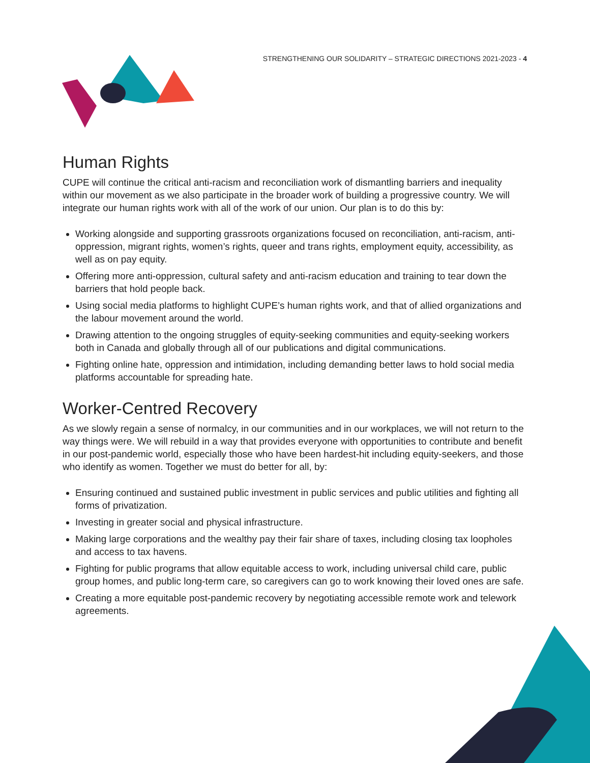STRENGTHENING OUR SOLIDARITY – STRATEGIC DIRECTIONS 2021-2023 - 4
Human Rights
CUPE will continue the critical anti-racism and reconciliation work of dismantling barriers and inequality within our movement as we also participate in the broader work of building a progressive country. We will integrate our human rights work with all of the work of our union. Our plan is to do this by:
Working alongside and supporting grassroots organizations focused on reconciliation, anti-racism, anti-oppression, migrant rights, women’s rights, queer and trans rights, employment equity, accessibility, as well as on pay equity.
Offering more anti-oppression, cultural safety and anti-racism education and training to tear down the barriers that hold people back.
Using social media platforms to highlight CUPE’s human rights work, and that of allied organizations and the labour movement around the world.
Drawing attention to the ongoing struggles of equity-seeking communities and equity-seeking workers both in Canada and globally through all of our publications and digital communications.
Fighting online hate, oppression and intimidation, including demanding better laws to hold social media platforms accountable for spreading hate.
Worker-Centred Recovery
As we slowly regain a sense of normalcy, in our communities and in our workplaces, we will not return to the way things were. We will rebuild in a way that provides everyone with opportunities to contribute and benefit in our post-pandemic world, especially those who have been hardest-hit including equity-seekers, and those who identify as women. Together we must do better for all, by:
Ensuring continued and sustained public investment in public services and public utilities and fighting all forms of privatization.
Investing in greater social and physical infrastructure.
Making large corporations and the wealthy pay their fair share of taxes, including closing tax loopholes and access to tax havens.
Fighting for public programs that allow equitable access to work, including universal child care, public group homes, and public long-term care, so caregivers can go to work knowing their loved ones are safe.
Creating a more equitable post-pandemic recovery by negotiating accessible remote work and telework agreements.